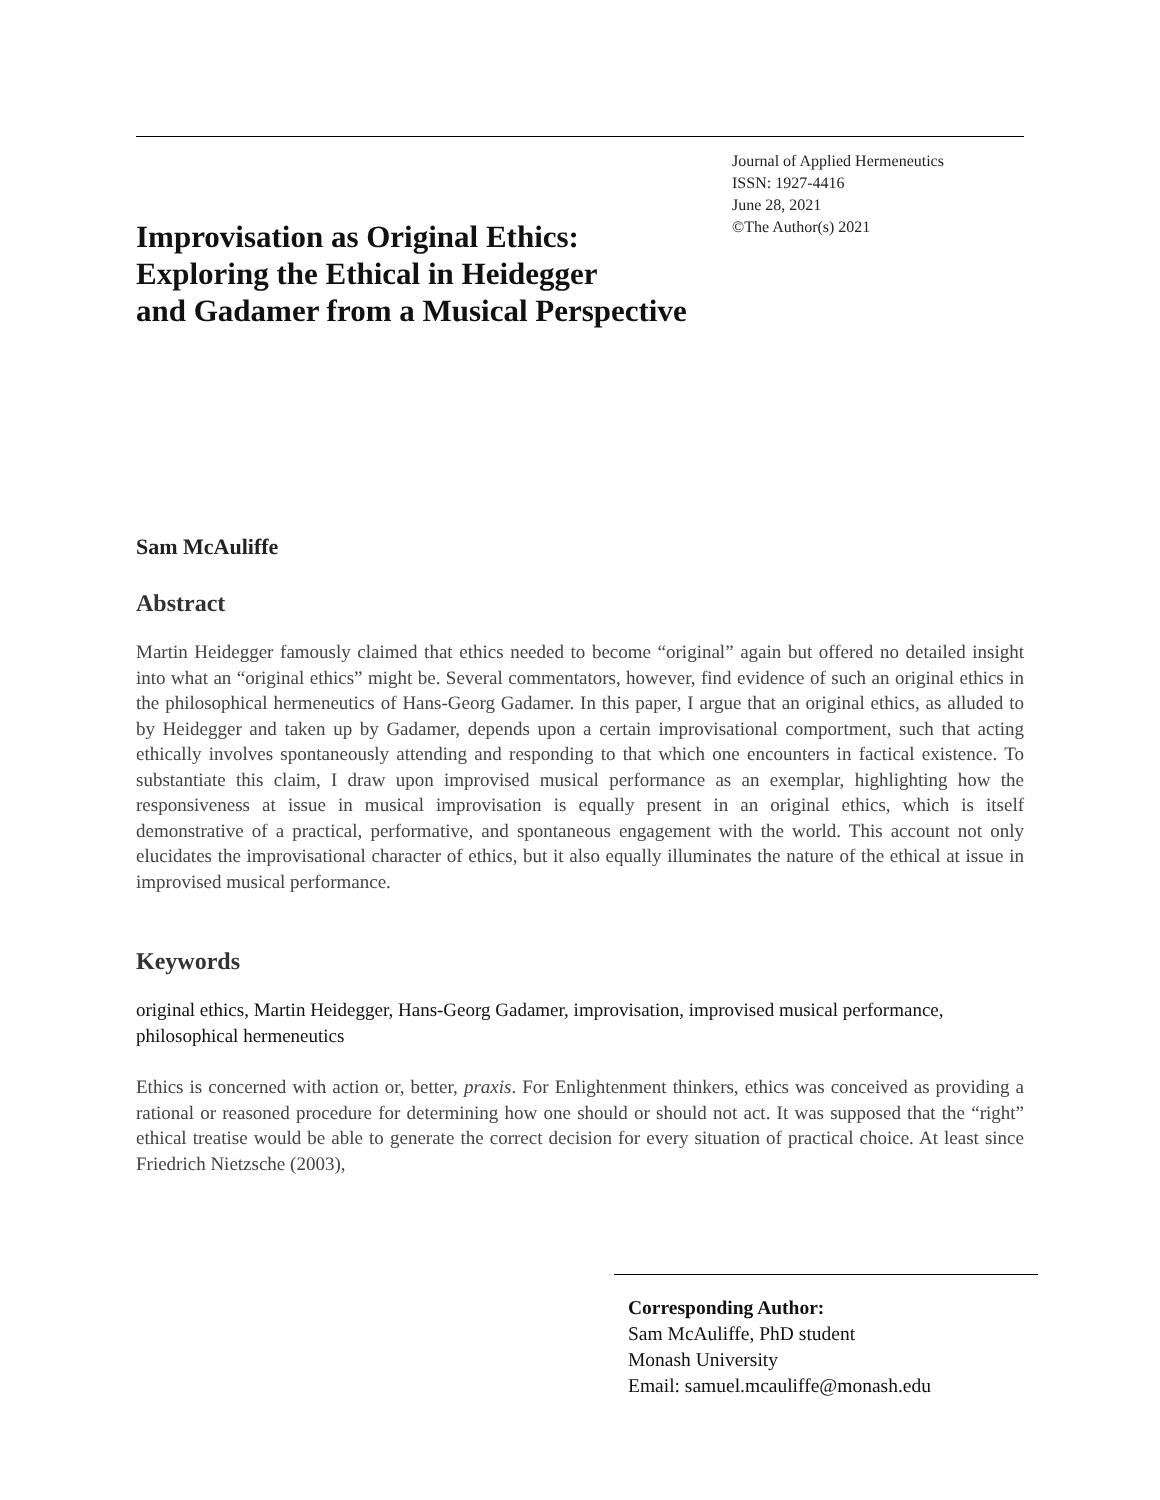Journal of Applied Hermeneutics
ISSN: 1927-4416
June 28, 2021
©The Author(s) 2021
Improvisation as Original Ethics:
Exploring the Ethical in Heidegger
and Gadamer from a Musical Perspective
Sam McAuliffe
Abstract
Martin Heidegger famously claimed that ethics needed to become “original” again but offered no detailed insight into what an “original ethics” might be. Several commentators, however, find evidence of such an original ethics in the philosophical hermeneutics of Hans-Georg Gadamer. In this paper, I argue that an original ethics, as alluded to by Heidegger and taken up by Gadamer, depends upon a certain improvisational comportment, such that acting ethically involves spontaneously attending and responding to that which one encounters in factical existence. To substantiate this claim, I draw upon improvised musical performance as an exemplar, highlighting how the responsiveness at issue in musical improvisation is equally present in an original ethics, which is itself demonstrative of a practical, performative, and spontaneous engagement with the world. This account not only elucidates the improvisational character of ethics, but it also equally illuminates the nature of the ethical at issue in improvised musical performance.
Keywords
original ethics, Martin Heidegger, Hans-Georg Gadamer, improvisation, improvised musical performance, philosophical hermeneutics
Ethics is concerned with action or, better, praxis. For Enlightenment thinkers, ethics was conceived as providing a rational or reasoned procedure for determining how one should or should not act. It was supposed that the “right” ethical treatise would be able to generate the correct decision for every situation of practical choice. At least since Friedrich Nietzsche (2003),
Corresponding Author:
Sam McAuliffe, PhD student
Monash University
Email: samuel.mcauliffe@monash.edu